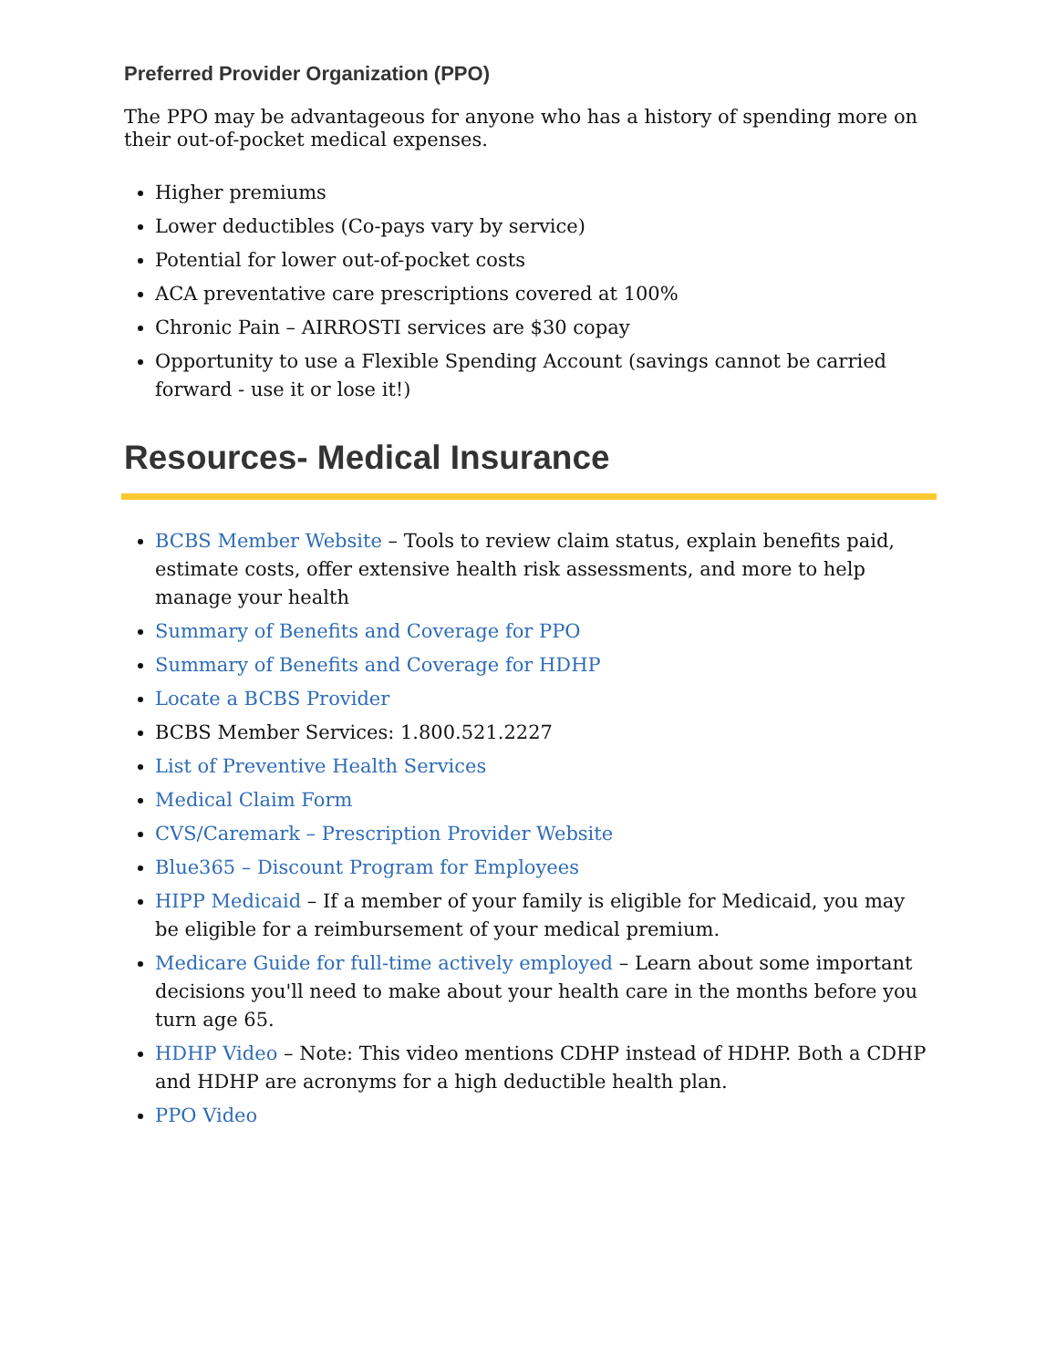Preferred Provider Organization (PPO)
The PPO may be advantageous for anyone who has a history of spending more on their out-of-pocket medical expenses.
Higher premiums
Lower deductibles (Co-pays vary by service)
Potential for lower out-of-pocket costs
ACA preventative care prescriptions covered at 100%
Chronic Pain – AIRROSTI services are $30 copay
Opportunity to use a Flexible Spending Account (savings cannot be carried forward - use it or lose it!)
Resources- Medical Insurance
BCBS Member Website – Tools to review claim status, explain benefits paid, estimate costs, offer extensive health risk assessments, and more to help manage your health
Summary of Benefits and Coverage for PPO
Summary of Benefits and Coverage for HDHP
Locate a BCBS Provider
BCBS Member Services: 1.800.521.2227
List of Preventive Health Services
Medical Claim Form
CVS/Caremark – Prescription Provider Website
Blue365 – Discount Program for Employees
HIPP Medicaid – If a member of your family is eligible for Medicaid, you may be eligible for a reimbursement of your medical premium.
Medicare Guide for full-time actively employed – Learn about some important decisions you'll need to make about your health care in the months before you turn age 65.
HDHP Video – Note: This video mentions CDHP instead of HDHP. Both a CDHP and HDHP are acronyms for a high deductible health plan.
PPO Video